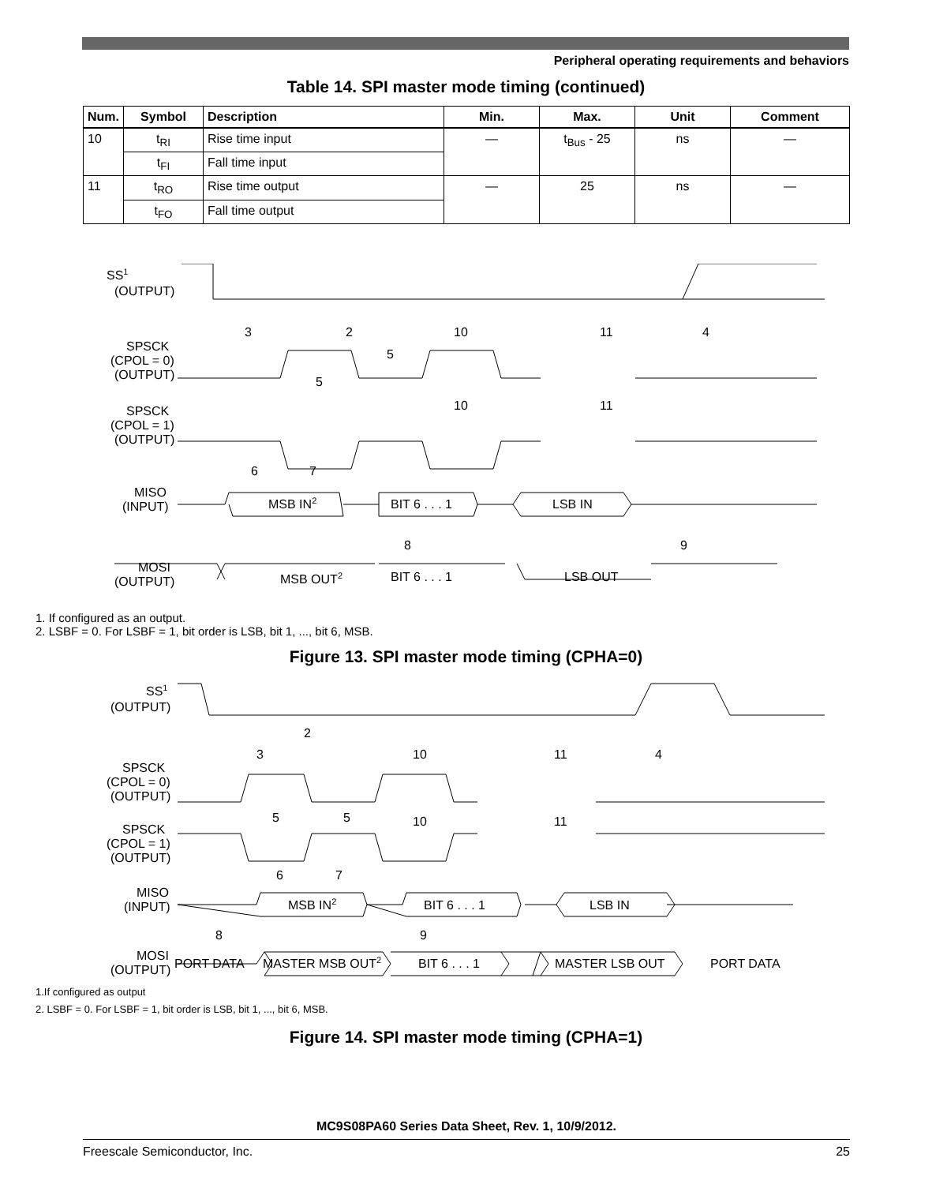Peripheral operating requirements and behaviors
Table 14. SPI master mode timing (continued)
| Num. | Symbol | Description | Min. | Max. | Unit | Comment |
| --- | --- | --- | --- | --- | --- | --- |
| 10 | t<sub>RI</sub> | Rise time input | — | t<sub>Bus</sub> - 25 | ns | — |
| | t<sub>FI</sub> | Fall time input | | | | |
| 11 | t<sub>RO</sub> | Rise time output | — | 25 | ns | — |
| | t<sub>FO</sub> | Fall time output | | | | |
SS1
(OUTPUT)
SPSCK
(CPOL = 0)
(OUTPUT)
SPSCK
(CPOL = 1)
(OUTPUT)
MISO
(INPUT)
MSB IN2
BIT 6 . . . 1
LSB IN
MOSI
(OUTPUT)
MSB OUT2
BIT 6 . . . 1
LSB OUT
3
2
10
11
4
5
5
10
11
6
7
8
9
1. If configured as an output.
2. LSBF = 0. For LSBF = 1, bit order is LSB, bit 1, ..., bit 6, MSB.
Figure 13. SPI master mode timing (CPHA=0)
SS1
(OUTPUT)
SPSCK
(CPOL = 0)
(OUTPUT)
SPSCK
(CPOL = 1)
(OUTPUT)
MISO
(INPUT)
MSB IN2
BIT 6 . . . 1
LSB IN
MOSI
(OUTPUT)
PORT DATA
MASTER MSB OUT2
BIT 6 . . . 1
MASTER LSB OUT
PORT DATA
2
3
10
11
4
5
5
10
11
6
7
8
9
1.If configured as output
2. LSBF = 0. For LSBF = 1, bit order is LSB, bit 1, ..., bit 6, MSB.
Figure 14. SPI master mode timing (CPHA=1)
MC9S08PA60 Series Data Sheet, Rev. 1, 10/9/2012.
Freescale Semiconductor, Inc. 25